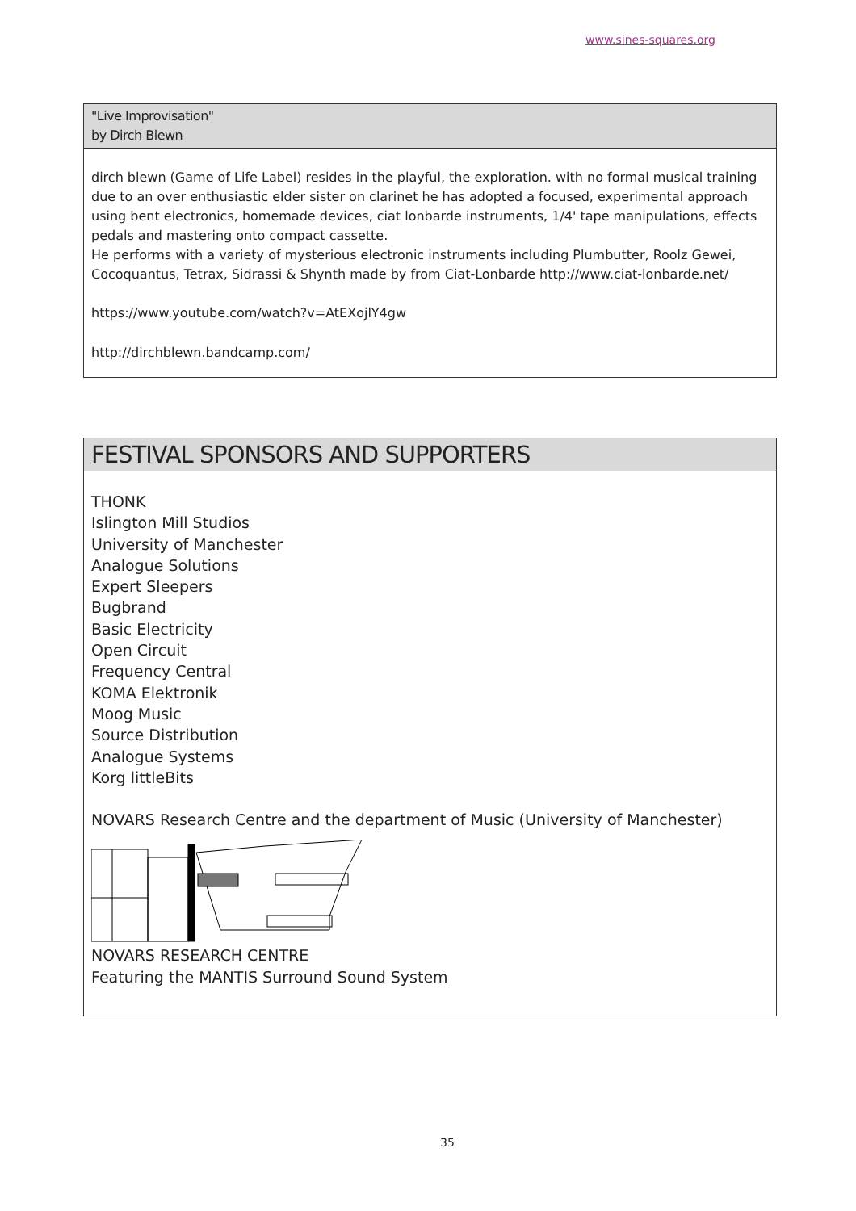www.sines-squares.org
"Live Improvisation"
by Dirch Blewn
dirch blewn (Game of Life Label) resides in the playful, the exploration. with no formal musical training due to an over enthusiastic elder sister on clarinet he has adopted a focused, experimental approach using bent electronics, homemade devices, ciat lonbarde instruments, 1/4' tape manipulations, effects pedals and mastering onto compact cassette.
He performs with a variety of mysterious electronic instruments including Plumbutter, Roolz Gewei, Cocoquantus, Tetrax, Sidrassi & Shynth made by from Ciat-Lonbarde http://www.ciat-lonbarde.net/
https://www.youtube.com/watch?v=AtEXojlY4gw
http://dirchblewn.bandcamp.com/
FESTIVAL SPONSORS AND SUPPORTERS
THONK
Islington Mill Studios
University of Manchester
Analogue Solutions
Expert Sleepers
Bugbrand
Basic Electricity
Open Circuit
Frequency Central
KOMA Elektronik
Moog Music
Source Distribution
Analogue Systems
Korg littleBits
NOVARS Research Centre and the department of Music (University of Manchester)
NOVARS RESEARCH CENTRE
Featuring the MANTIS Surround Sound System
35